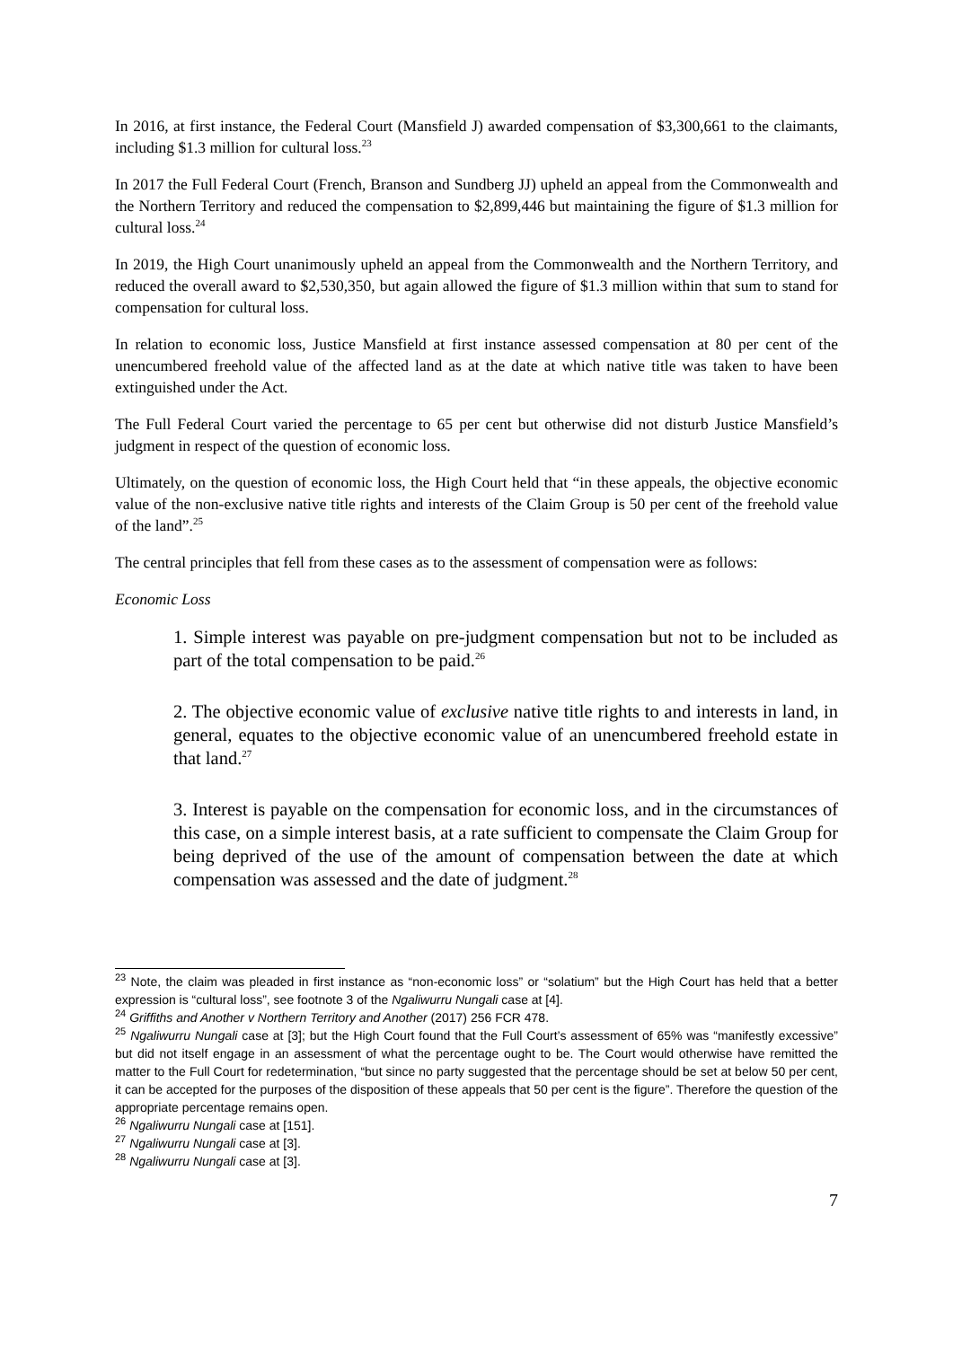In 2016, at first instance, the Federal Court (Mansfield J) awarded compensation of $3,300,661 to the claimants, including $1.3 million for cultural loss.<sup>23</sup>
In 2017 the Full Federal Court (French, Branson and Sundberg JJ) upheld an appeal from the Commonwealth and the Northern Territory and reduced the compensation to $2,899,446 but maintaining the figure of $1.3 million for cultural loss.<sup>24</sup>
In 2019, the High Court unanimously upheld an appeal from the Commonwealth and the Northern Territory, and reduced the overall award to $2,530,350, but again allowed the figure of $1.3 million within that sum to stand for compensation for cultural loss.
In relation to economic loss, Justice Mansfield at first instance assessed compensation at 80 per cent of the unencumbered freehold value of the affected land as at the date at which native title was taken to have been extinguished under the Act.
The Full Federal Court varied the percentage to 65 per cent but otherwise did not disturb Justice Mansfield’s judgment in respect of the question of economic loss.
Ultimately, on the question of economic loss, the High Court held that “in these appeals, the objective economic value of the non-exclusive native title rights and interests of the Claim Group is 50 per cent of the freehold value of the land”.<sup>25</sup>
The central principles that fell from these cases as to the assessment of compensation were as follows:
Economic Loss
1. Simple interest was payable on pre-judgment compensation but not to be included as part of the total compensation to be paid.<sup>26</sup>
2. The objective economic value of exclusive native title rights to and interests in land, in general, equates to the objective economic value of an unencumbered freehold estate in that land.<sup>27</sup>
3. Interest is payable on the compensation for economic loss, and in the circumstances of this case, on a simple interest basis, at a rate sufficient to compensate the Claim Group for being deprived of the use of the amount of compensation between the date at which compensation was assessed and the date of judgment.<sup>28</sup>
<sup>23</sup> Note, the claim was pleaded in first instance as “non-economic loss” or “solatium” but the High Court has held that a better expression is “cultural loss”, see footnote 3 of the Ngaliwurru Nungali case at [4].
<sup>24</sup> Griffiths and Another v Northern Territory and Another (2017) 256 FCR 478.
<sup>25</sup> Ngaliwurru Nungali case at [3]; but the High Court found that the Full Court’s assessment of 65% was “manifestly excessive” but did not itself engage in an assessment of what the percentage ought to be. The Court would otherwise have remitted the matter to the Full Court for redetermination, “but since no party suggested that the percentage should be set at below 50 per cent, it can be accepted for the purposes of the disposition of these appeals that 50 per cent is the figure”. Therefore the question of the appropriate percentage remains open.
<sup>26</sup> Ngaliwurru Nungali case at [151].
<sup>27</sup> Ngaliwurru Nungali case at [3].
<sup>28</sup> Ngaliwurru Nungali case at [3].
7